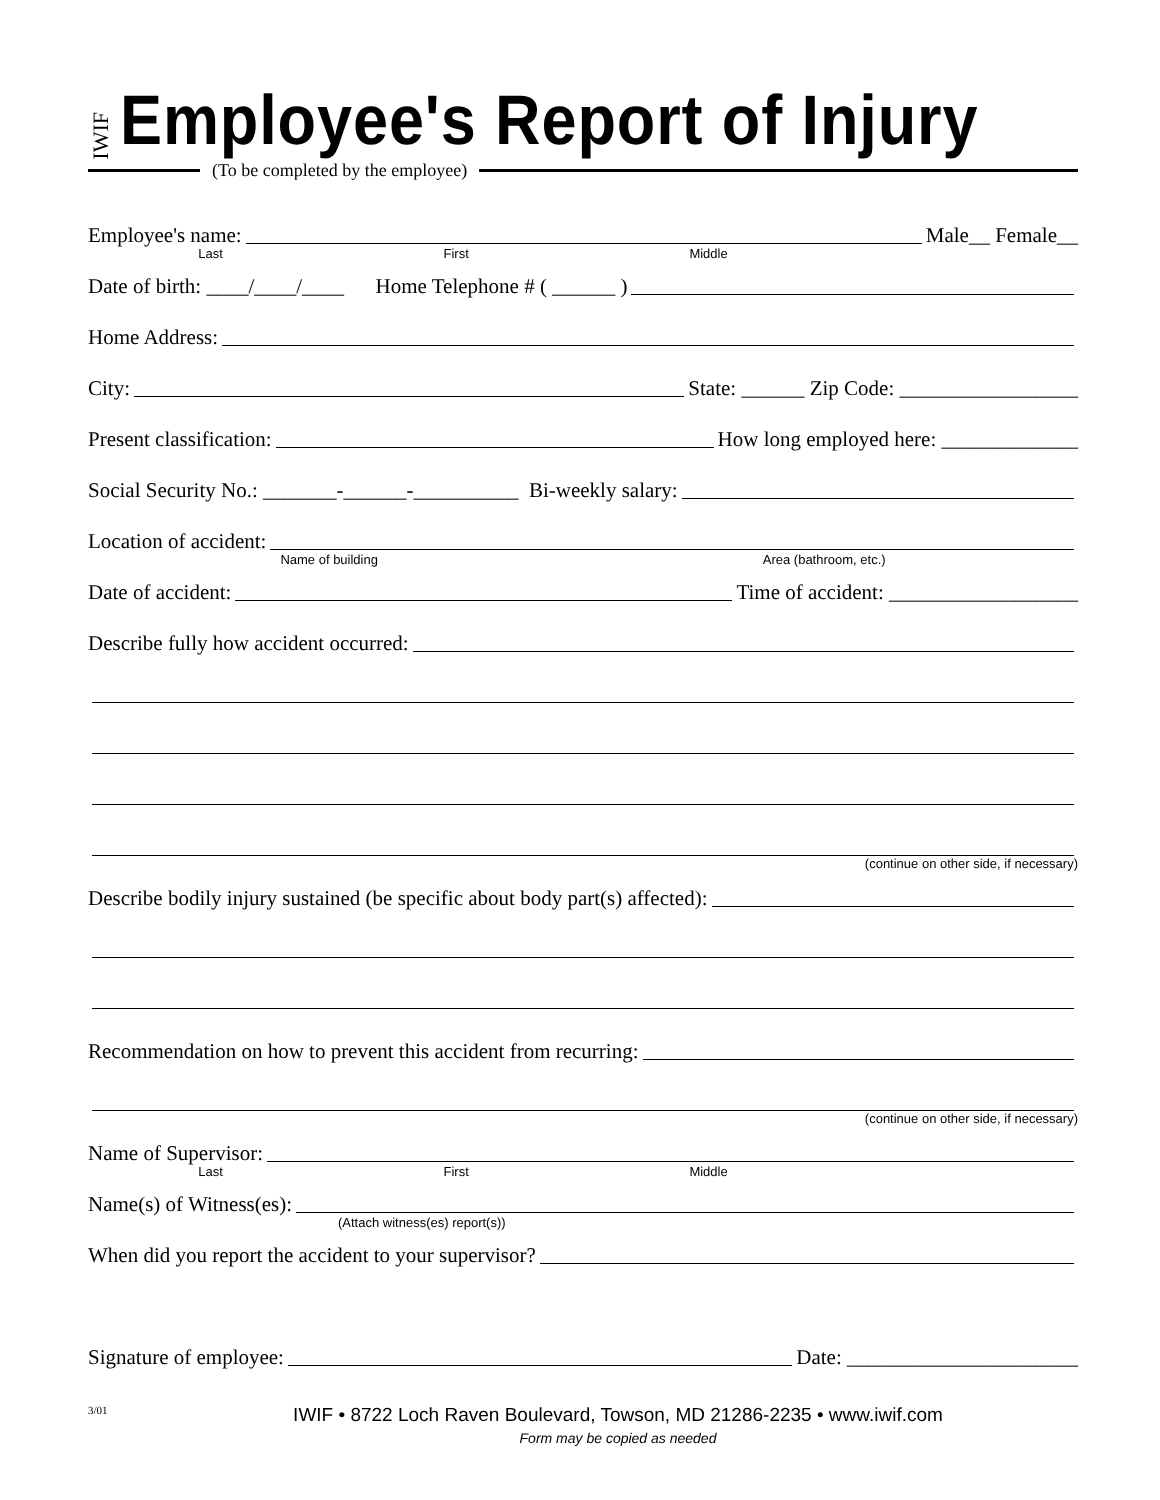IWIF
Employee's Report of Injury
(To be completed by the employee)
Employee's name:
Male__ Female__
Last First Middle
Date of birth: ____/____/____ Home Telephone # ( ______ )
Home Address:
City:
State: ______ Zip Code: _________________
Present classification:
How long employed here: _____________
Social Security No.: _______-______-__________ Bi-weekly salary:
Location of accident:
Name of building Area (bathroom, etc.)
Date of accident:
Time of accident: __________________
Describe fully how accident occurred:
(continue on other side, if necessary)
Describe bodily injury sustained (be specific about body part(s) affected):
Recommendation on how to prevent this accident from recurring:
(continue on other side, if necessary)
Name of Supervisor:
Last First Middle
Name(s) of Witness(es):
(Attach witness(es) report(s))
When did you report the accident to your supervisor?
Signature of employee:
Date: ______________________
3/01
IWIF • 8722 Loch Raven Boulevard, Towson, MD 21286-2235 • www.iwif.com
Form may be copied as needed